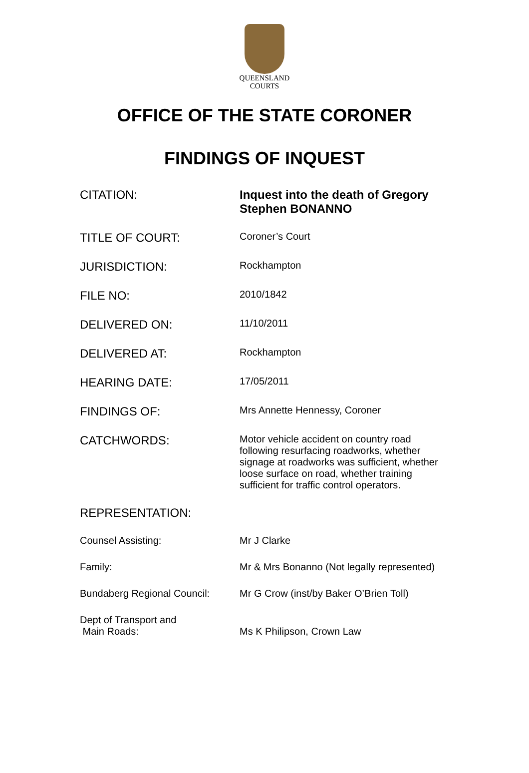QUEENSLAND
COURTS
OFFICE OF THE STATE CORONER
FINDINGS OF INQUEST
| CITATION: | Inquest into the death of Gregory Stephen BONANNO |
| TITLE OF COURT: | Coroner’s Court |
| JURISDICTION: | Rockhampton |
| FILE NO: | 2010/1842 |
| DELIVERED ON: | 11/10/2011 |
| DELIVERED AT: | Rockhampton |
| HEARING DATE: | 17/05/2011 |
| FINDINGS OF: | Mrs Annette Hennessy, Coroner |
| CATCHWORDS: | Motor vehicle accident on country road following resurfacing roadworks, whether signage at roadworks was sufficient, whether loose surface on road, whether training sufficient for traffic control operators. |
| REPRESENTATION: | |
| Counsel Assisting: | Mr J Clarke |
| Family: | Mr & Mrs Bonanno (Not legally represented) |
| Bundaberg Regional Council: | Mr G Crow (inst/by Baker O’Brien Toll) |
| Dept of Transport and Main Roads: | Ms K Philipson, Crown Law |